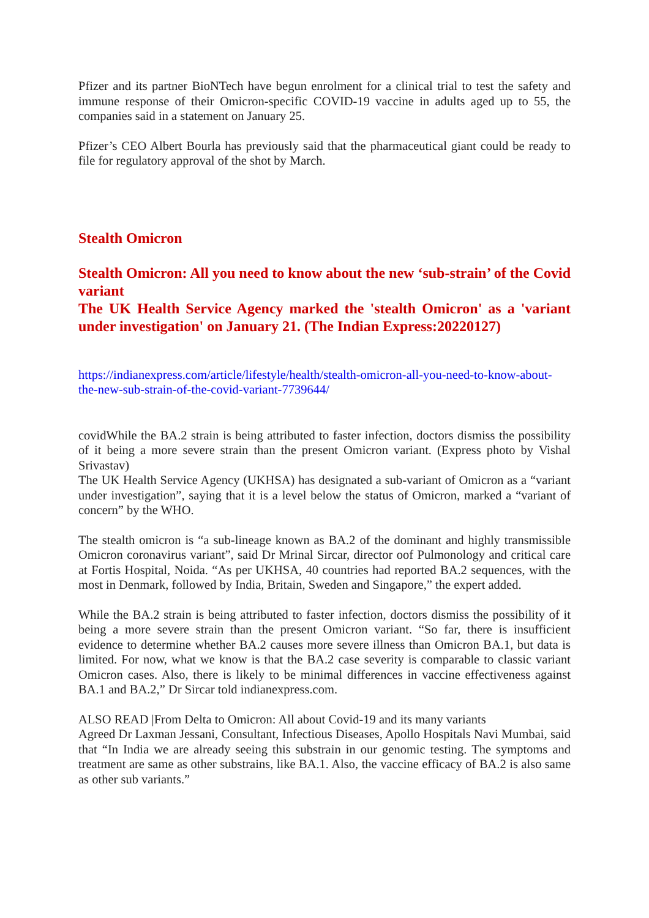Pfizer and its partner BioNTech have begun enrolment for a clinical trial to test the safety and immune response of their Omicron-specific COVID-19 vaccine in adults aged up to 55, the companies said in a statement on January 25.
Pfizer’s CEO Albert Bourla has previously said that the pharmaceutical giant could be ready to file for regulatory approval of the shot by March.
Stealth Omicron
Stealth Omicron: All you need to know about the new ‘sub-strain’ of the Covid variant
The UK Health Service Agency marked the 'stealth Omicron' as a 'variant under investigation' on January 21. (The Indian Express:20220127)
https://indianexpress.com/article/lifestyle/health/stealth-omicron-all-you-need-to-know-about-the-new-sub-strain-of-the-covid-variant-7739644/
covidWhile the BA.2 strain is being attributed to faster infection, doctors dismiss the possibility of it being a more severe strain than the present Omicron variant. (Express photo by Vishal Srivastav)
The UK Health Service Agency (UKHSA) has designated a sub-variant of Omicron as a “variant under investigation”, saying that it is a level below the status of Omicron, marked a “variant of concern” by the WHO.
The stealth omicron is “a sub-lineage known as BA.2 of the dominant and highly transmissible Omicron coronavirus variant”, said Dr Mrinal Sircar, director oof Pulmonology and critical care at Fortis Hospital, Noida. “As per UKHSA, 40 countries had reported BA.2 sequences, with the most in Denmark, followed by India, Britain, Sweden and Singapore,” the expert added.
While the BA.2 strain is being attributed to faster infection, doctors dismiss the possibility of it being a more severe strain than the present Omicron variant. “So far, there is insufficient evidence to determine whether BA.2 causes more severe illness than Omicron BA.1, but data is limited. For now, what we know is that the BA.2 case severity is comparable to classic variant Omicron cases. Also, there is likely to be minimal differences in vaccine effectiveness against BA.1 and BA.2,” Dr Sircar told indianexpress.com.
ALSO READ |From Delta to Omicron: All about Covid-19 and its many variants
Agreed Dr Laxman Jessani, Consultant, Infectious Diseases, Apollo Hospitals Navi Mumbai, said that “In India we are already seeing this substrain in our genomic testing. The symptoms and treatment are same as other substrains, like BA.1. Also, the vaccine efficacy of BA.2 is also same as other sub variants.”